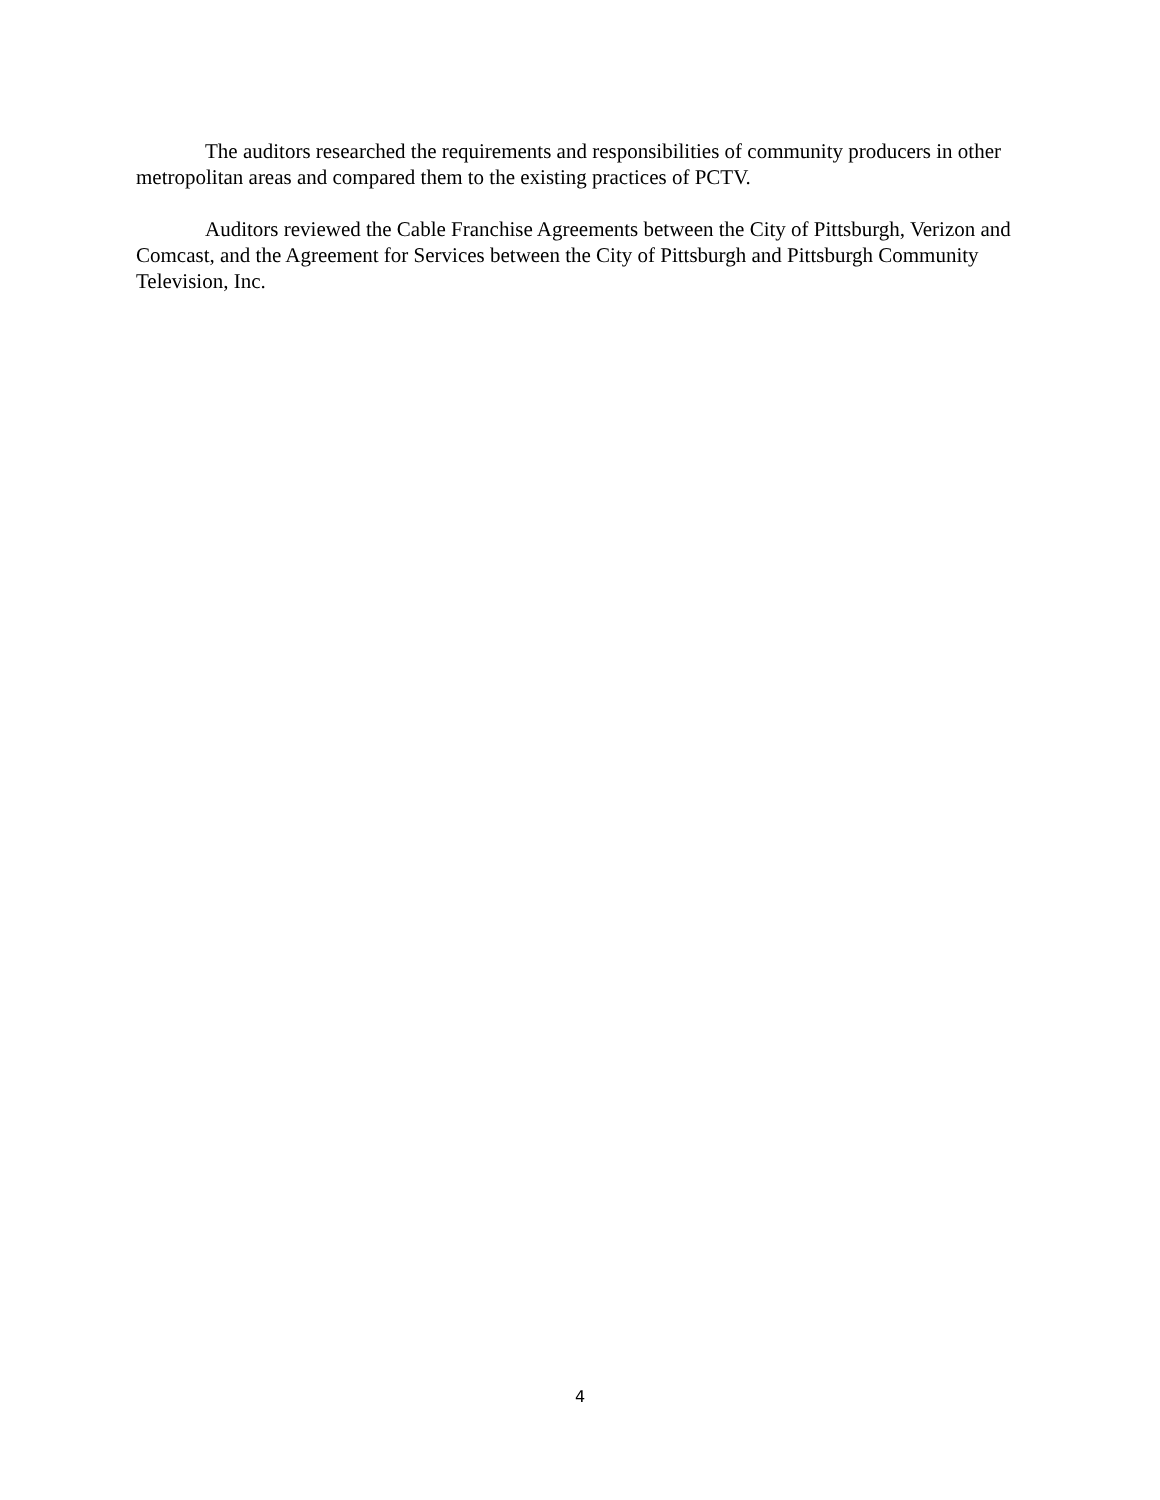The auditors researched the requirements and responsibilities of community producers in other metropolitan areas and compared them to the existing practices of PCTV.
Auditors reviewed the Cable Franchise Agreements between the City of Pittsburgh, Verizon and Comcast, and the Agreement for Services between the City of Pittsburgh and Pittsburgh Community Television, Inc.
4